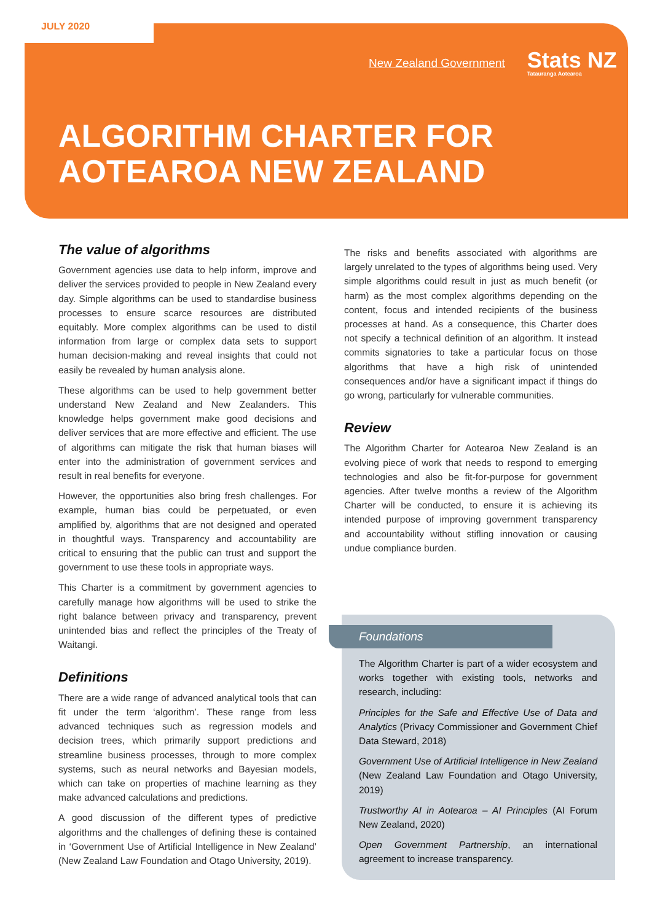JULY 2020
New Zealand Government Stats NZ
Tatauranga Aotearoa
ALGORITHM CHARTER FOR
AOTEAROA NEW ZEALAND
The value of algorithms
Government agencies use data to help inform, improve and deliver the services provided to people in New Zealand every day. Simple algorithms can be used to standardise business processes to ensure scarce resources are distributed equitably. More complex algorithms can be used to distil information from large or complex data sets to support human decision-making and reveal insights that could not easily be revealed by human analysis alone.
These algorithms can be used to help government better understand New Zealand and New Zealanders. This knowledge helps government make good decisions and deliver services that are more effective and efficient. The use of algorithms can mitigate the risk that human biases will enter into the administration of government services and result in real benefits for everyone.
However, the opportunities also bring fresh challenges. For example, human bias could be perpetuated, or even amplified by, algorithms that are not designed and operated in thoughtful ways. Transparency and accountability are critical to ensuring that the public can trust and support the government to use these tools in appropriate ways.
This Charter is a commitment by government agencies to carefully manage how algorithms will be used to strike the right balance between privacy and transparency, prevent unintended bias and reflect the principles of the Treaty of Waitangi.
Definitions
There are a wide range of advanced analytical tools that can fit under the term ‘algorithm’. These range from less advanced techniques such as regression models and decision trees, which primarily support predictions and streamline business processes, through to more complex systems, such as neural networks and Bayesian models, which can take on properties of machine learning as they make advanced calculations and predictions.
A good discussion of the different types of predictive algorithms and the challenges of defining these is contained in ‘Government Use of Artificial Intelligence in New Zealand’ (New Zealand Law Foundation and Otago University, 2019).
The risks and benefits associated with algorithms are largely unrelated to the types of algorithms being used. Very simple algorithms could result in just as much benefit (or harm) as the most complex algorithms depending on the content, focus and intended recipients of the business processes at hand. As a consequence, this Charter does not specify a technical definition of an algorithm. It instead commits signatories to take a particular focus on those algorithms that have a high risk of unintended consequences and/or have a significant impact if things do go wrong, particularly for vulnerable communities.
Review
The Algorithm Charter for Aotearoa New Zealand is an evolving piece of work that needs to respond to emerging technologies and also be fit-for-purpose for government agencies. After twelve months a review of the Algorithm Charter will be conducted, to ensure it is achieving its intended purpose of improving government transparency and accountability without stifling innovation or causing undue compliance burden.
Foundations
The Algorithm Charter is part of a wider ecosystem and works together with existing tools, networks and research, including:
Principles for the Safe and Effective Use of Data and Analytics (Privacy Commissioner and Government Chief Data Steward, 2018)
Government Use of Artificial Intelligence in New Zealand (New Zealand Law Foundation and Otago University, 2019)
Trustworthy AI in Aotearoa – AI Principles (AI Forum New Zealand, 2020)
Open Government Partnership, an international agreement to increase transparency.